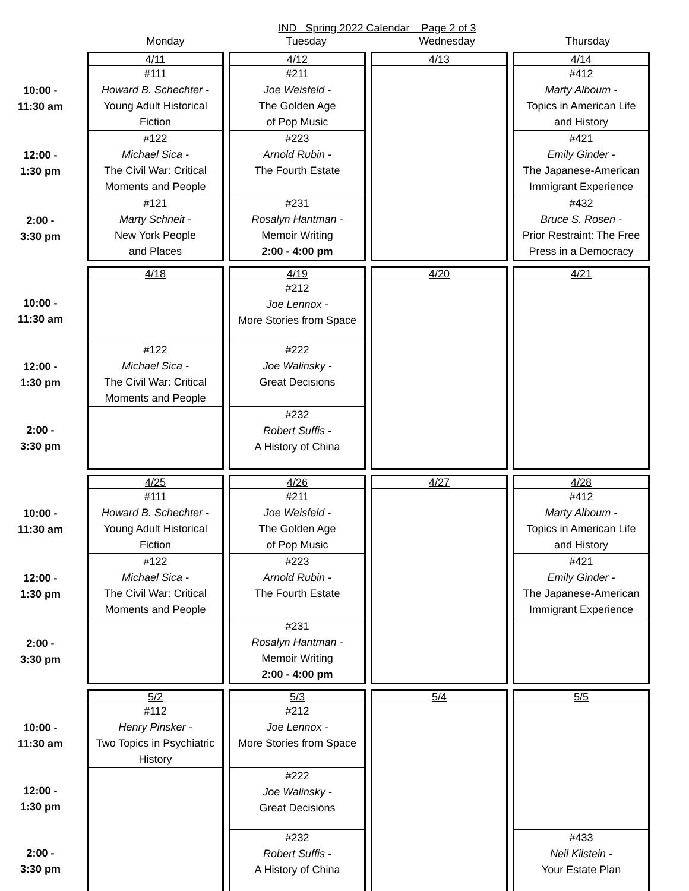IND Spring 2022 Calendar Page 2 of 3
Monday Tuesday Wednesday Thursday
| | 4/11 | 4/12 | 4/13 | 4/14 |
| 10:00 - 11:30 am | #111 Howard B. Schechter - Young Adult Historical Fiction | #211 Joe Weisfeld - The Golden Age of Pop Music | | #412 Marty Alboum - Topics in American Life and History |
| 12:00 - 1:30 pm | #122 Michael Sica - The Civil War: Critical Moments and People | #223 Arnold Rubin - The Fourth Estate | | #421 Emily Ginder - The Japanese-American Immigrant Experience |
| 2:00 - 3:30 pm | #121 Marty Schneit - New York People and Places | #231 Rosalyn Hantman - Memoir Writing 2:00 - 4:00 pm | | #432 Bruce S. Rosen - Prior Restraint: The Free Press in a Democracy |
| | 4/18 | 4/19 | 4/20 | 4/21 |
| 10:00 - 11:30 am | | #212 Joe Lennox - More Stories from Space | | |
| 12:00 - 1:30 pm | #122 Michael Sica - The Civil War: Critical Moments and People | #222 Joe Walinsky - Great Decisions | | |
| 2:00 - 3:30 pm | | #232 Robert Suffis - A History of China | | |
| | 4/25 | 4/26 | 4/27 | 4/28 |
| 10:00 - 11:30 am | #111 Howard B. Schechter - Young Adult Historical Fiction | #211 Joe Weisfeld - The Golden Age of Pop Music | | #412 Marty Alboum - Topics in American Life and History |
| 12:00 - 1:30 pm | #122 Michael Sica - The Civil War: Critical Moments and People | #223 Arnold Rubin - The Fourth Estate | | #421 Emily Ginder - The Japanese-American Immigrant Experience |
| 2:00 - 3:30 pm | | #231 Rosalyn Hantman - Memoir Writing 2:00 - 4:00 pm | | |
| | 5/2 | 5/3 | 5/4 | 5/5 |
| 10:00 - 11:30 am | #112 Henry Pinsker - Two Topics in Psychiatric History | #212 Joe Lennox - More Stories from Space | | |
| 12:00 - 1:30 pm | | #222 Joe Walinsky - Great Decisions | | |
| 2:00 - 3:30 pm | | #232 Robert Suffis - A History of China | | #433 Neil Kilstein - Your Estate Plan |